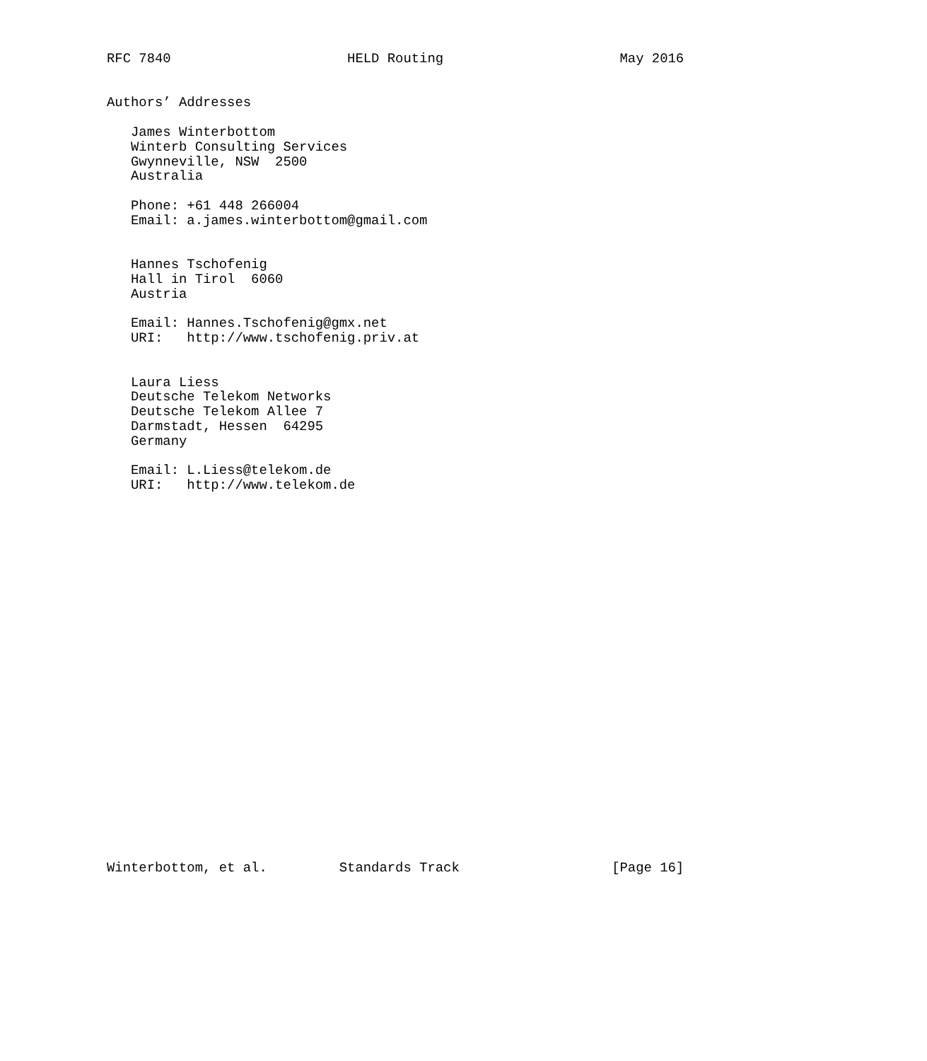RFC 7840                      HELD Routing                      May 2016


Authors’ Addresses

   James Winterbottom
   Winterb Consulting Services
   Gwynneville, NSW  2500
   Australia

   Phone: +61 448 266004
   Email: a.james.winterbottom@gmail.com


   Hannes Tschofenig
   Hall in Tirol  6060
   Austria

   Email: Hannes.Tschofenig@gmx.net
   URI:   http://www.tschofenig.priv.at


   Laura Liess
   Deutsche Telekom Networks
   Deutsche Telekom Allee 7
   Darmstadt, Hessen  64295
   Germany

   Email: L.Liess@telekom.de
   URI:   http://www.telekom.de

























Winterbottom, et al.         Standards Track                   [Page 16]